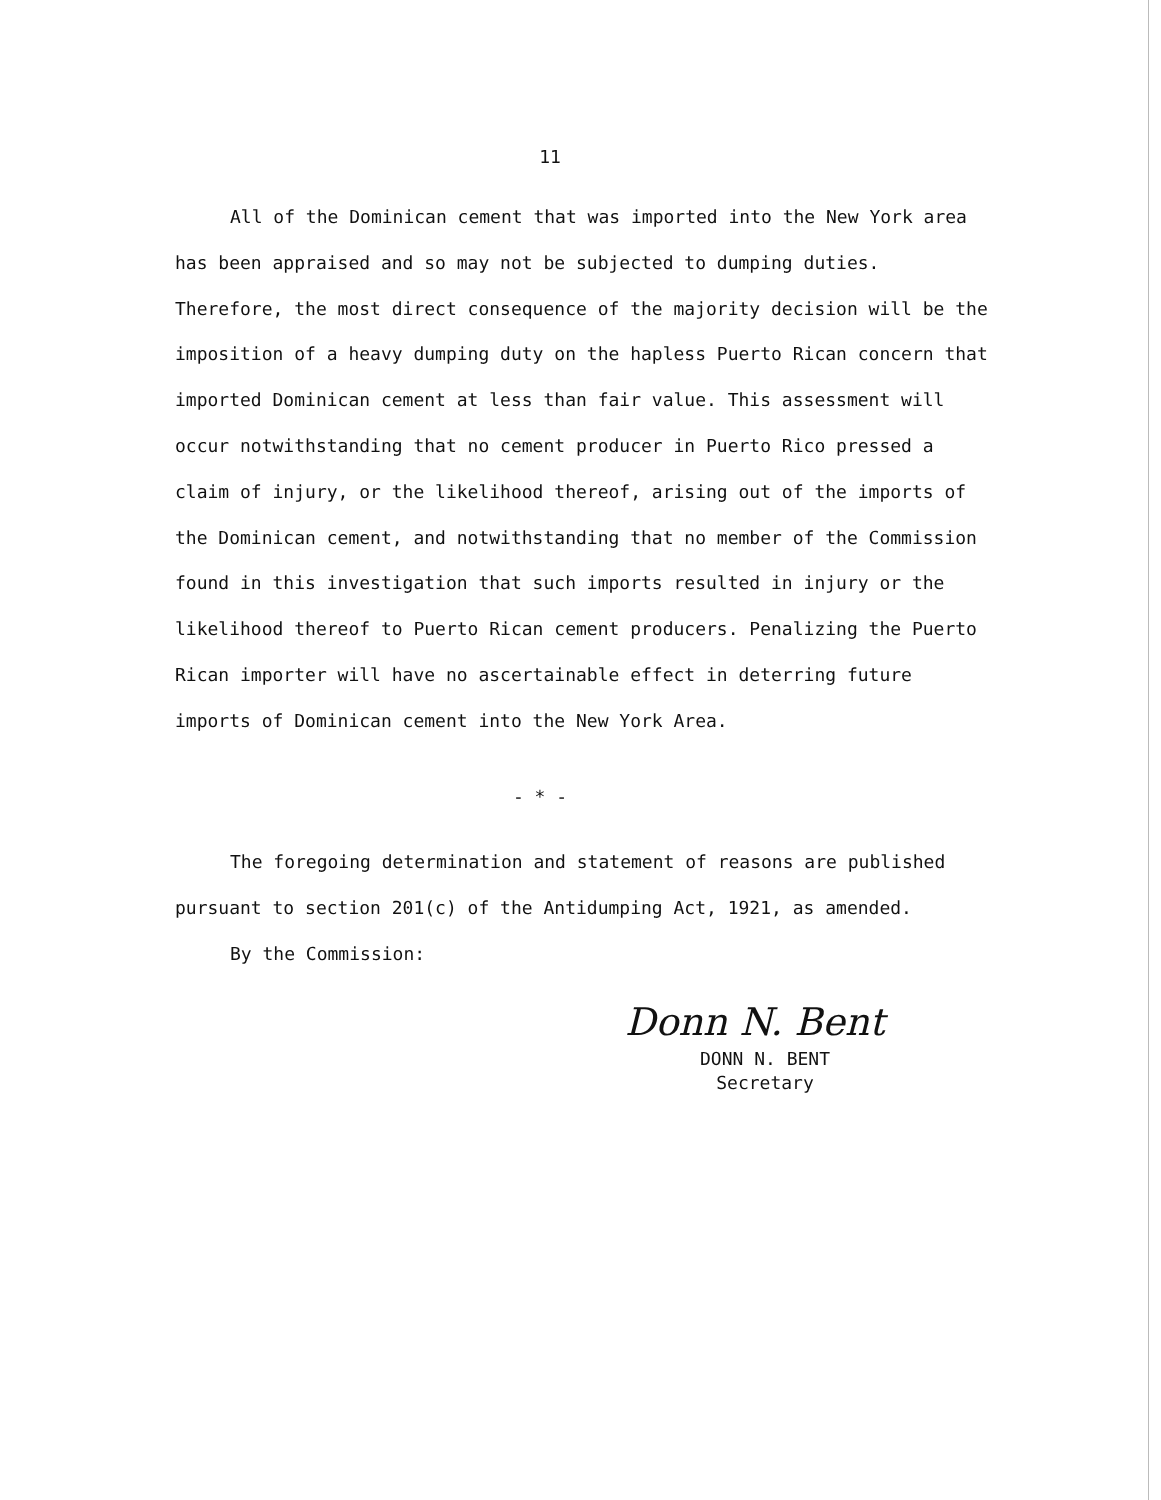11
All of the Dominican cement that was imported into the New York area has been appraised and so may not be subjected to dumping duties. Therefore, the most direct consequence of the majority decision will be the imposition of a heavy dumping duty on the hapless Puerto Rican concern that imported Dominican cement at less than fair value. This assessment will occur notwithstanding that no cement producer in Puerto Rico pressed a claim of injury, or the likelihood thereof, arising out of the imports of the Dominican cement, and notwithstanding that no member of the Commission found in this investigation that such imports resulted in injury or the likelihood thereof to Puerto Rican cement producers. Penalizing the Puerto Rican importer will have no ascertainable effect in deterring future imports of Dominican cement into the New York Area.
- * -
The foregoing determination and statement of reasons are published pursuant to section 201(c) of the Antidumping Act, 1921, as amended.
By the Commission:
Donn N. Bent
DONN N. BENT
Secretary